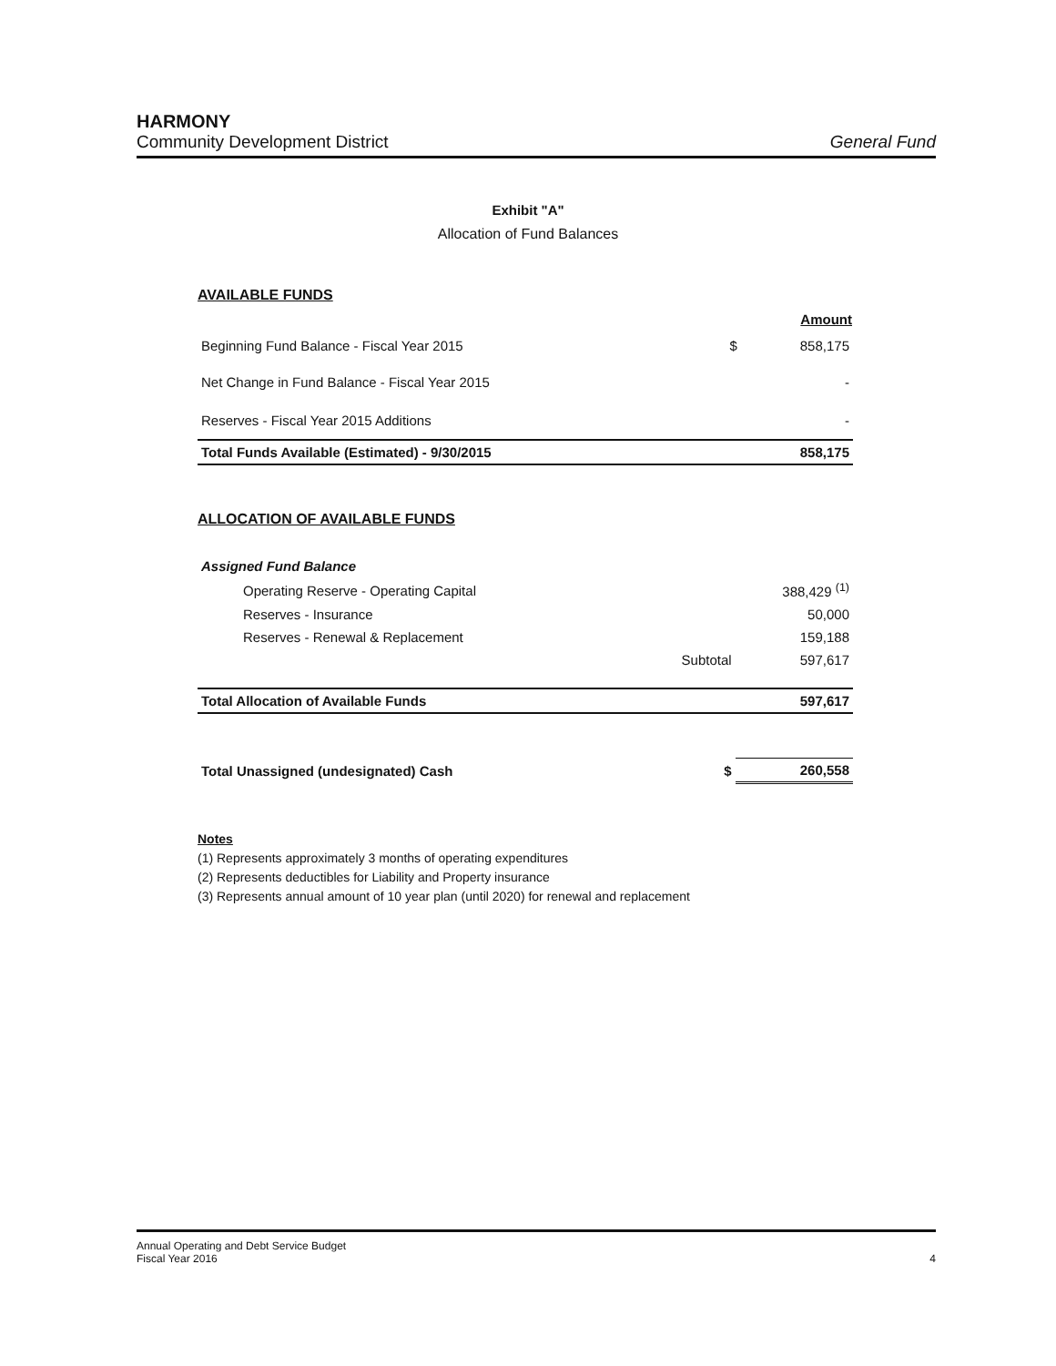HARMONY
Community Development District General Fund
Exhibit "A"
Allocation of Fund Balances
AVAILABLE FUNDS
| | | Amount |
| Beginning Fund Balance - Fiscal Year 2015 | $ | 858,175 |
| Net Change in Fund Balance - Fiscal Year 2015 | | - |
| Reserves - Fiscal Year 2015 Additions | | - |
| Total Funds Available (Estimated) - 9/30/2015 | | 858,175 |
ALLOCATION OF AVAILABLE FUNDS
| Assigned Fund Balance | | |
| Operating Reserve - Operating Capital | | 388,429 <sup>(1)</sup> |
| Reserves - Insurance | | 50,000 |
| Reserves - Renewal & Replacement | | 159,188 |
| | Subtotal | 597,617 |
| Total Allocation of Available Funds | | 597,617 |
| Total Unassigned (undesignated) Cash | $ | 260,558 |
Notes
(1) Represents approximately 3 months of operating expenditures
(2) Represents deductibles for Liability and Property insurance
(3) Represents annual amount of 10 year plan (until 2020) for renewal and replacement
Annual Operating and Debt Service Budget
Fiscal Year 2016
4